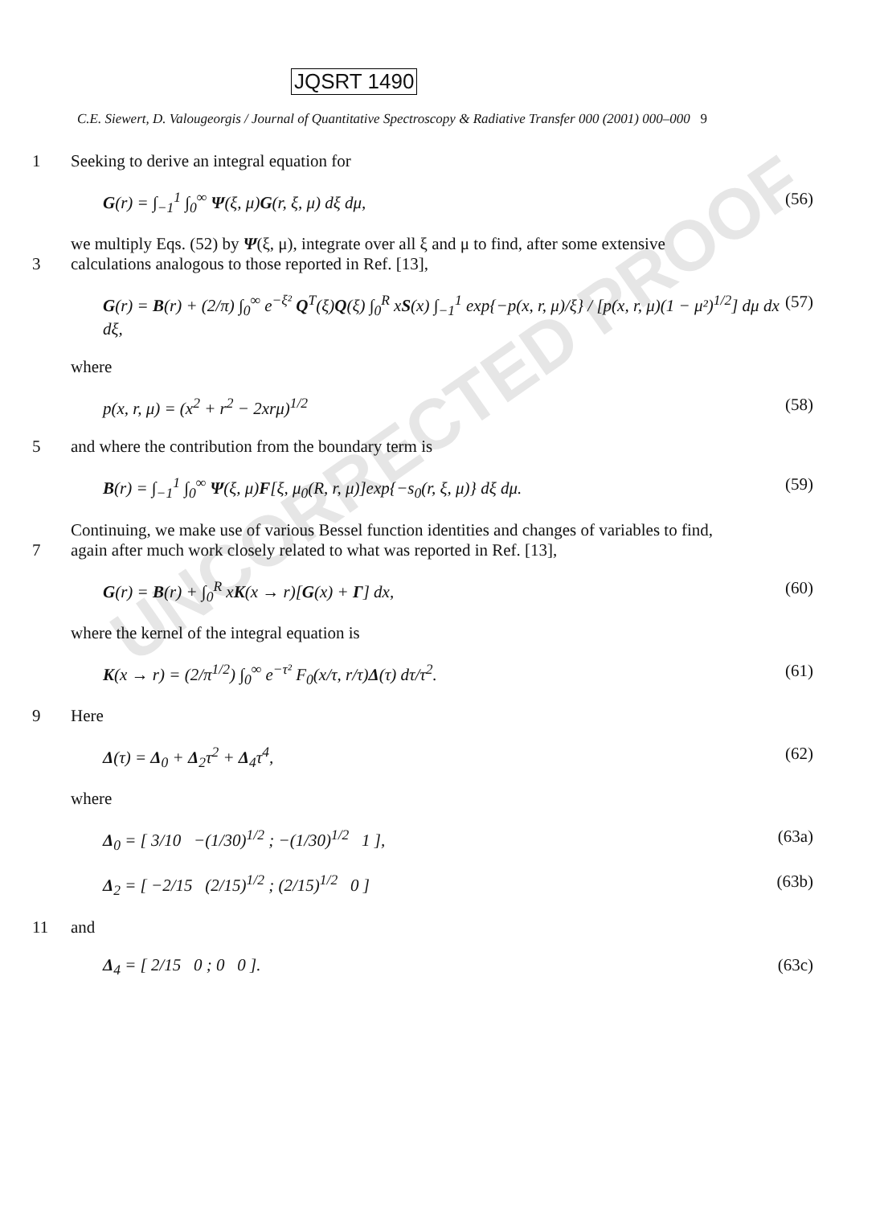UNCORRECTED PROOF
JQSRT 1490
C.E. Siewert, D. Valougeorgis / Journal of Quantitative Spectroscopy & Radiative Transfer 000 (2001) 000–000 9
1 Seeking to derive an integral equation for
G(r) = ∫<sub>−1</sub><sup>1</sup> ∫<sub>0</sub><sup>∞</sup> Ψ(ξ, μ)G(r, ξ, μ) dξ dμ, (56)
we multiply Eqs. (52) by Ψ(ξ, μ), integrate over all ξ and μ to find, after some extensive
3 calculations analogous to those reported in Ref. [13],
G(r) = B(r) + (2/π) ∫<sub>0</sub><sup>∞</sup> e<sup>−ξ²</sup> Q<sup>T</sup>(ξ)Q(ξ) ∫<sub>0</sub><sup>R</sup> xS(x) ∫<sub>−1</sub><sup>1</sup> exp{−p(x, r, μ)/ξ} / [p(x, r, μ)(1 − μ²)<sup>1/2</sup>] dμ dx dξ, (57)
where
p(x, r, μ) = (x<sup>2</sup> + r<sup>2</sup> − 2xrμ)<sup>1/2</sup> (58)
5 and where the contribution from the boundary term is
B(r) = ∫<sub>−1</sub><sup>1</sup> ∫<sub>0</sub><sup>∞</sup> Ψ(ξ, μ)F[ξ, μ<sub>0</sub>(R, r, μ)]exp{−s<sub>0</sub>(r, ξ, μ)} dξ dμ. (59)
Continuing, we make use of various Bessel function identities and changes of variables to find,
7 again after much work closely related to what was reported in Ref. [13],
G(r) = B(r) + ∫<sub>0</sub><sup>R</sup> xK(x → r)[G(x) + Γ] dx, (60)
where the kernel of the integral equation is
K(x → r) = (2/π<sup>1/2</sup>) ∫<sub>0</sub><sup>∞</sup> e<sup>−τ²</sup> F<sub>0</sub>(x/τ, r/τ)Δ(τ) dτ/τ<sup>2</sup>. (61)
9 Here
Δ(τ) = Δ<sub>0</sub> + Δ<sub>2</sub>τ<sup>2</sup> + Δ<sub>4</sub>τ<sup>4</sup>, (62)
where
Δ<sub>0</sub> = [ 3/10 −(1/30)<sup>1/2</sup> ; −(1/30)<sup>1/2</sup> 1 ], (63a)
Δ<sub>2</sub> = [ −2/15 (2/15)<sup>1/2</sup> ; (2/15)<sup>1/2</sup> 0 ] (63b)
11 and
Δ<sub>4</sub> = [ 2/15 0 ; 0 0 ]. (63c)